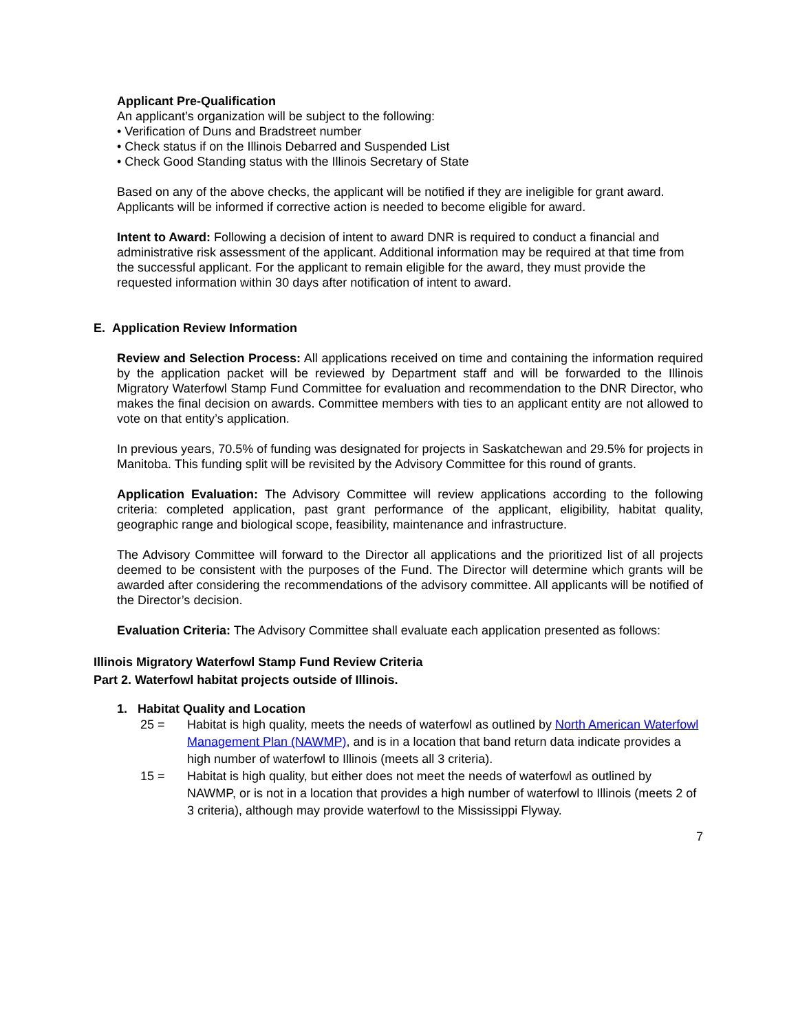Applicant Pre-Qualification
An applicant’s organization will be subject to the following:
• Verification of Duns and Bradstreet number
• Check status if on the Illinois Debarred and Suspended List
• Check Good Standing status with the Illinois Secretary of State
Based on any of the above checks, the applicant will be notified if they are ineligible for grant award. Applicants will be informed if corrective action is needed to become eligible for award.
Intent to Award: Following a decision of intent to award DNR is required to conduct a financial and administrative risk assessment of the applicant. Additional information may be required at that time from the successful applicant. For the applicant to remain eligible for the award, they must provide the requested information within 30 days after notification of intent to award.
E. Application Review Information
Review and Selection Process: All applications received on time and containing the information required by the application packet will be reviewed by Department staff and will be forwarded to the Illinois Migratory Waterfowl Stamp Fund Committee for evaluation and recommendation to the DNR Director, who makes the final decision on awards. Committee members with ties to an applicant entity are not allowed to vote on that entity’s application.
In previous years, 70.5% of funding was designated for projects in Saskatchewan and 29.5% for projects in Manitoba. This funding split will be revisited by the Advisory Committee for this round of grants.
Application Evaluation: The Advisory Committee will review applications according to the following criteria: completed application, past grant performance of the applicant, eligibility, habitat quality, geographic range and biological scope, feasibility, maintenance and infrastructure.
The Advisory Committee will forward to the Director all applications and the prioritized list of all projects deemed to be consistent with the purposes of the Fund. The Director will determine which grants will be awarded after considering the recommendations of the advisory committee. All applicants will be notified of the Director’s decision.
Evaluation Criteria: The Advisory Committee shall evaluate each application presented as follows:
Illinois Migratory Waterfowl Stamp Fund Review Criteria
Part 2. Waterfowl habitat projects outside of Illinois.
1. Habitat Quality and Location
25 = Habitat is high quality, meets the needs of waterfowl as outlined by North American Waterfowl Management Plan (NAWMP), and is in a location that band return data indicate provides a high number of waterfowl to Illinois (meets all 3 criteria).
15 = Habitat is high quality, but either does not meet the needs of waterfowl as outlined by NAWMP, or is not in a location that provides a high number of waterfowl to Illinois (meets 2 of 3 criteria), although may provide waterfowl to the Mississippi Flyway.
7